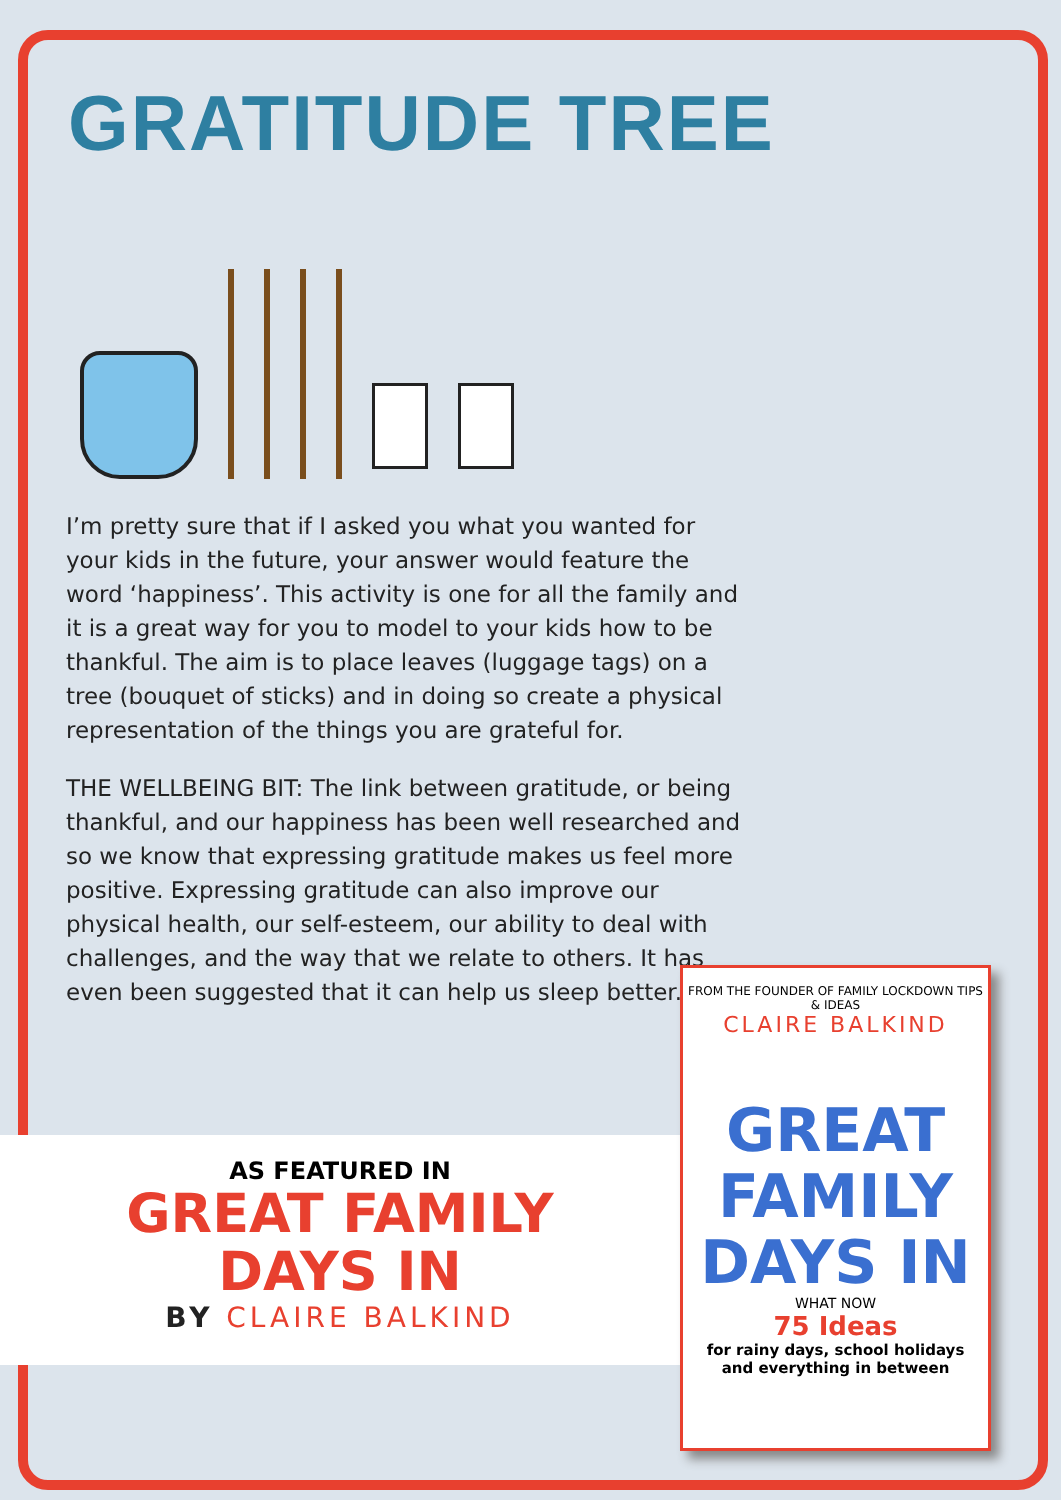GRATITUDE TREE
I’m pretty sure that if I asked you what you wanted for your kids in the future, your answer would feature the word ‘happiness’. This activity is one for all the family and it is a great way for you to model to your kids how to be thankful. The aim is to place leaves (luggage tags) on a tree (bouquet of sticks) and in doing so create a physical representation of the things you are grateful for.
THE WELLBEING BIT: The link between gratitude, or being thankful, and our happiness has been well researched and so we know that expressing gratitude makes us feel more positive. Expressing gratitude can also improve our physical health, our self-esteem, our ability to deal with challenges, and the way that we relate to others. It has even been suggested that it can help us sleep better.
AS FEATURED IN
GREAT FAMILY
DAYS IN
BY CLAIRE BALKIND
FROM THE FOUNDER OF FAMILY LOCKDOWN TIPS & IDEAS
CLAIRE BALKIND
GREAT
FAMILY
DAYS IN
WHAT NOW
75 Ideas
for rainy days, school holidays
and everything in between